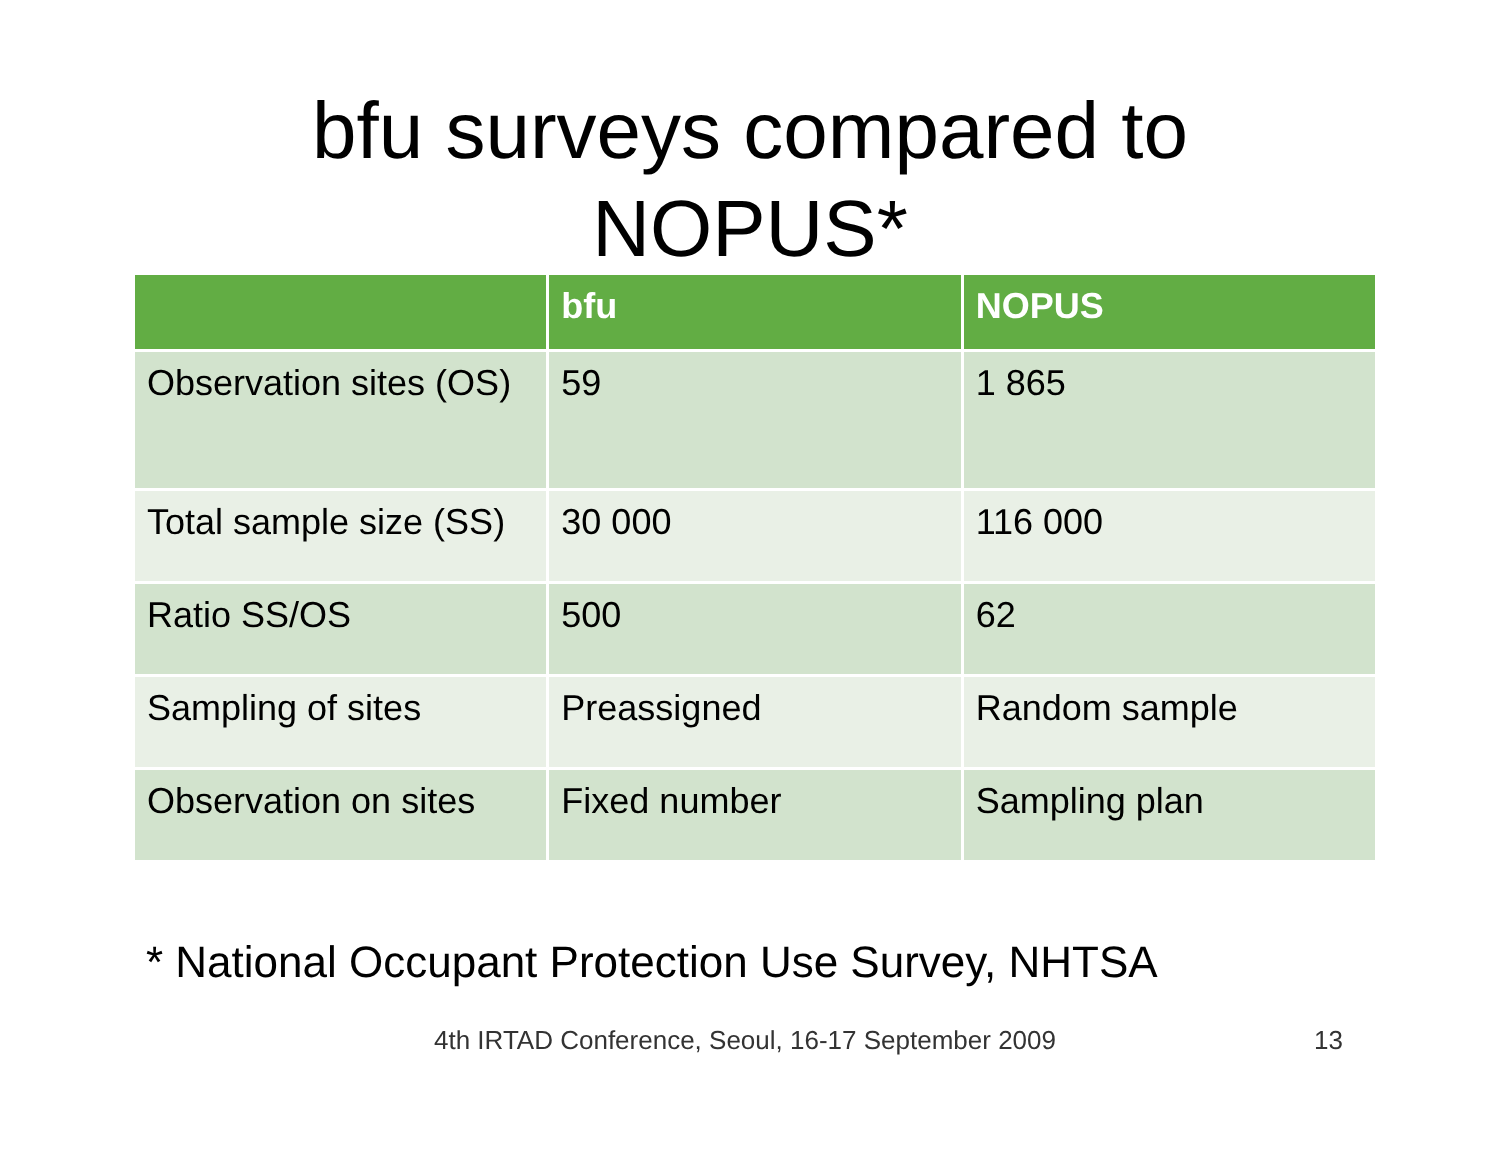bfu surveys compared to
NOPUS*
| | bfu | NOPUS |
| --- | --- | --- |
| Observation sites (OS) | 59 | 1 865 |
| Total sample size (SS) | 30 000 | 116 000 |
| Ratio SS/OS | 500 | 62 |
| Sampling of sites | Preassigned | Random sample |
| Observation on sites | Fixed number | Sampling plan |
* National Occupant Protection Use Survey, NHTSA
4th IRTAD Conference, Seoul, 16-17 September 2009 13